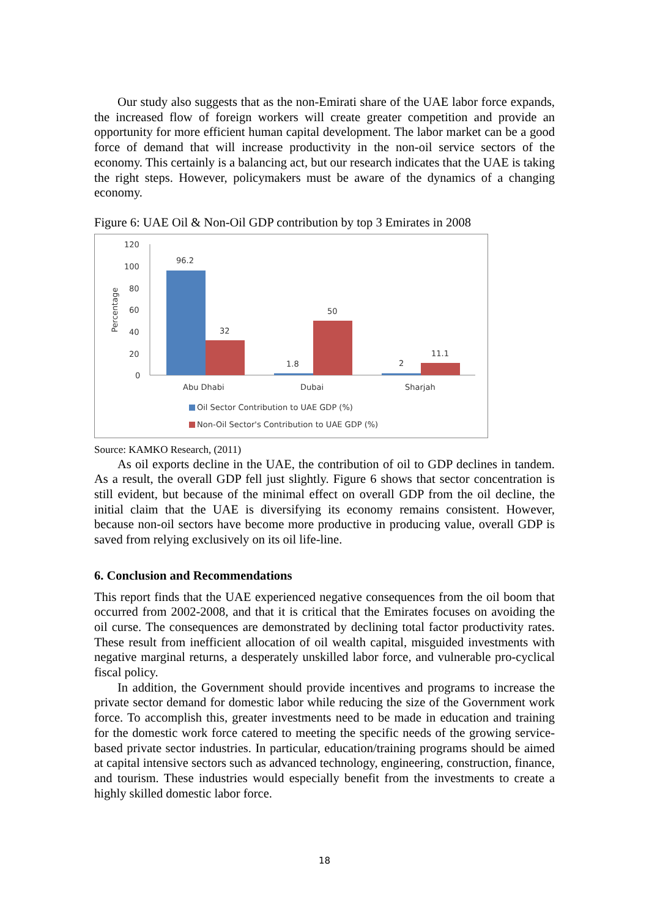Our study also suggests that as the non-Emirati share of the UAE labor force expands, the increased flow of foreign workers will create greater competition and provide an opportunity for more efficient human capital development. The labor market can be a good force of demand that will increase productivity in the non-oil service sectors of the economy. This certainly is a balancing act, but our research indicates that the UAE is taking the right steps. However, policymakers must be aware of the dynamics of a changing economy.
Figure 6: UAE Oil & Non-Oil GDP contribution by top 3 Emirates in 2008
120
100
80
60
40
20
0
Percentage
96.2
32
1.8
50
2
11.1
Abu Dhabi
Dubai
Sharjah
Oil Sector Contribution to UAE GDP (%)
Non-Oil Sector's Contribution to UAE GDP (%)
Source: KAMKO Research, (2011)
As oil exports decline in the UAE, the contribution of oil to GDP declines in tandem. As a result, the overall GDP fell just slightly. Figure 6 shows that sector concentration is still evident, but because of the minimal effect on overall GDP from the oil decline, the initial claim that the UAE is diversifying its economy remains consistent. However, because non-oil sectors have become more productive in producing value, overall GDP is saved from relying exclusively on its oil life-line.
6. Conclusion and Recommendations
This report finds that the UAE experienced negative consequences from the oil boom that occurred from 2002-2008, and that it is critical that the Emirates focuses on avoiding the oil curse. The consequences are demonstrated by declining total factor productivity rates. These result from inefficient allocation of oil wealth capital, misguided investments with negative marginal returns, a desperately unskilled labor force, and vulnerable pro-cyclical fiscal policy.
In addition, the Government should provide incentives and programs to increase the private sector demand for domestic labor while reducing the size of the Government work force. To accomplish this, greater investments need to be made in education and training for the domestic work force catered to meeting the specific needs of the growing service-based private sector industries. In particular, education/training programs should be aimed at capital intensive sectors such as advanced technology, engineering, construction, finance, and tourism. These industries would especially benefit from the investments to create a highly skilled domestic labor force.
18